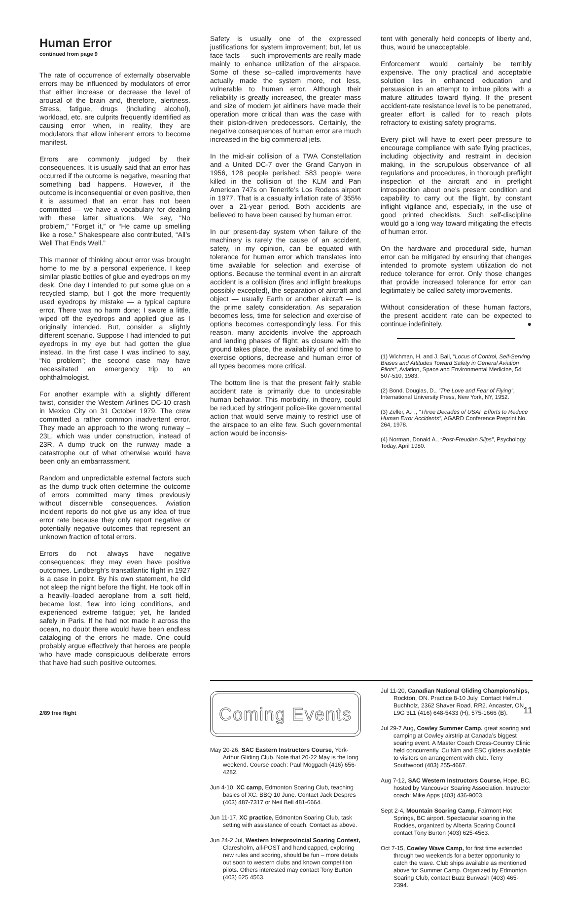Human Error
continued from page 9
The rate of occurrence of externally observable errors may be influenced by modulators of error that either increase or decrease the level of arousal of the brain and, therefore, alertness. Stress, fatigue, drugs (including alcohol), workload, etc. are culprits frequently identified as causing error when, in reality, they are modulators that allow inherent errors to become manifest.
Errors are commonly judged by their consequences. It is usually said that an error has occurred if the outcome is negative, meaning that something bad happens. However, if the outcome is inconsequential or even positive, then it is assumed that an error has not been committed — we have a vocabulary for dealing with these latter situations. We say, “No problem,” “Forget it,” or “He came up smelling like a rose.” Shakespeare also contributed, “All’s Well That Ends Well.”
This manner of thinking about error was brought home to me by a personal experience. I keep similar plastic bottles of glue and eyedrops on my desk. One day I intended to put some glue on a recycled stamp, but I got the more frequently used eyedrops by mistake — a typical capture error. There was no harm done; I swore a little, wiped off the eyedrops and applied glue as I originally intended. But, consider a slightly different scenario. Suppose I had intended to put eyedrops in my eye but had gotten the glue instead. In the first case I was inclined to say, “No problem”; the second case may have necessitated an emergency trip to an ophthalmologist.
For another example with a slightly different twist, consider the Western Airlines DC-10 crash in Mexico City on 31 October 1979. The crew committed a rather common inadvertent error. They made an approach to the wrong runway – 23L, which was under construction, instead of 23R. A dump truck on the runway made a catastrophe out of what otherwise would have been only an embarrassment.
Random and unpredictable external factors such as the dump truck often determine the outcome of errors committed many times previously without discernible consequences. Aviation incident reports do not give us any idea of true error rate because they only report negative or potentially negative outcomes that represent an unknown fraction of total errors.
Errors do not always have negative consequences; they may even have positive outcomes. Lindbergh’s transatlantic flight in 1927 is a case in point. By his own statement, he did not sleep the night before the flight. He took off in a heavily–loaded aeroplane from a soft field, became lost, flew into icing conditions, and experienced extreme fatigue; yet, he landed safely in Paris. If he had not made it across the ocean, no doubt there would have been endless cataloging of the errors he made. One could probably argue effectively that heroes are people who have made conspicuous deliberate errors that have had such positive outcomes.
Safety is usually one of the expressed justifications for system improvement; but, let us face facts — such improvements are really made mainly to enhance utilization of the airspace. Some of these so–called improvements have actually made the system more, not less, vulnerable to human error. Although their reliability is greatly increased, the greater mass and size of modern jet airliners have made their operation more critical than was the case with their piston-driven predecessors. Certainly, the negative consequences of human error are much increased in the big commercial jets.
In the mid-air collision of a TWA Constellation and a United DC-7 over the Grand Canyon in 1956, 128 people perished; 583 people were killed in the collision of the KLM and Pan American 747s on Tenerife’s Los Rodeos airport in 1977. That is a casualty inflation rate of 355% over a 21-year period. Both accidents are believed to have been caused by human error.
In our present-day system when failure of the machinery is rarely the cause of an accident, safety, in my opinion, can be equated with tolerance for human error which translates into time available for selection and exercise of options. Because the terminal event in an aircraft accident is a collision (fires and inflight breakups possibly excepted), the separation of aircraft and object — usually Earth or another aircraft — is the prime safety consideration. As separation becomes less, time for selection and exercise of options becomes correspondingly less. For this reason, many accidents involve the approach and landing phases of flight; as closure with the ground takes place, the availability of and time to exercise options, decrease and human error of all types becomes more critical.
The bottom line is that the present fairly stable accident rate is primarily due to undesirable human behavior. This morbidity, in theory, could be reduced by stringent police-like governmental action that would serve mainly to restrict use of the airspace to an elite few. Such governmental action would be inconsis-
tent with generally held concepts of liberty and, thus, would be unacceptable.
Enforcement would certainly be terribly expensive. The only practical and acceptable solution lies in enhanced education and persuasion in an attempt to imbue pilots with a mature attitudes toward flying. If the present accident-rate resistance level is to be penetrated, greater effort is called for to reach pilots refractory to existing safety programs.
Every pilot will have to exert peer pressure to encourage compliance with safe flying practices, including objectivity and restraint in decision making, in the scrupulous observance of all regulations and procedures, in thorough preflight inspection of the aircraft and in preflight introspection about one’s present condition and capability to carry out the flight, by constant inflight vigilance and, especially, in the use of good printed checklists. Such self-discipline would go a long way toward mitigating the effects of human error.
On the hardware and procedural side, human error can be mitigated by ensuring that changes intended to promote system utilization do not reduce tolerance for error. Only those changes that provide increased tolerance for error can legitimately be called safety improvements.
Without consideration of these human factors, the present accident rate can be expected to continue indefinitely. ●
(1) Wichman, H. and J. Ball, “Locus of Control, Self-Serving Biases and Attitudes Toward Safety in General Aviation Pilots”, Aviation, Space and Environmental Medicine, 54: 507-510, 1983.
(2) Bond, Douglas, D., “The Love and Fear of Flying”, International University Press, New York, NY, 1952.
(3) Zeller, A.F., “Three Decades of USAF Efforts to Reduce Human Error Accidents”, AGARD Conference Preprint No. 264, 1978.
(4) Norman, Donald A., “Post-Freudian Slips”, Psychology Today, April 1980.
Coming Events
May 20-26, SAC Eastern Instructors Course, York-Arthur Gliding Club. Note that 20-22 May is the long weekend. Course coach: Paul Moggach (416) 656-4282.
Jun 4-10, XC camp, Edmonton Soaring Club, teaching basics of XC. BBQ 10 June. Contact Jack Despres (403) 487-7317 or Neil Bell 481-6664.
Jun 11-17, XC practice, Edmonton Soaring Club, task setting with assistance of coach. Contact as above.
Jun 24-2 Jul, Western Interprovincial Soaring Contest, Claresholm, all-POST and handicapped, exploring new rules and scoring, should be fun – more details out soon to western clubs and known competition pilots. Others interested may contact Tony Burton (403) 625 4563.
Jul 11-20, Canadian National Gliding Championships, Rockton, ON. Practice 8-10 July. Contact Helmut Buchholz, 2362 Shaver Road, RR2. Ancaster, ON L9G 3L1 (416) 648-5433 (H), 575-1666 (B).
Jul 29-7 Aug, Cowley Summer Camp, great soaring and camping at Cowley airstrip at Canada’s biggest soaring event. A Master Coach Cross-Country Clinic held concurrently. Cu Nim and ESC gliders available to visitors on arrangement with club. Terry Southwood (403) 255-4667.
Aug 7-12, SAC Western Instructors Course, Hope, BC, hosted by Vancouver Soaring Association. Instructor coach: Mike Apps (403) 436-9003.
Sept 2-4, Mountain Soaring Camp, Fairmont Hot Springs, BC airport. Spectacular soaring in the Rockies, organized by Alberta Soaring Council, contact Tony Burton (403) 625-4563.
Oct 7-15, Cowley Wave Camp, for first time extended through two weekends for a better opportunity to catch the wave. Club ships available as mentioned above for Summer Camp. Organized by Edmonton Soaring Club, contact Buzz Burwash (403) 465-2394.
2/89 free flight 11